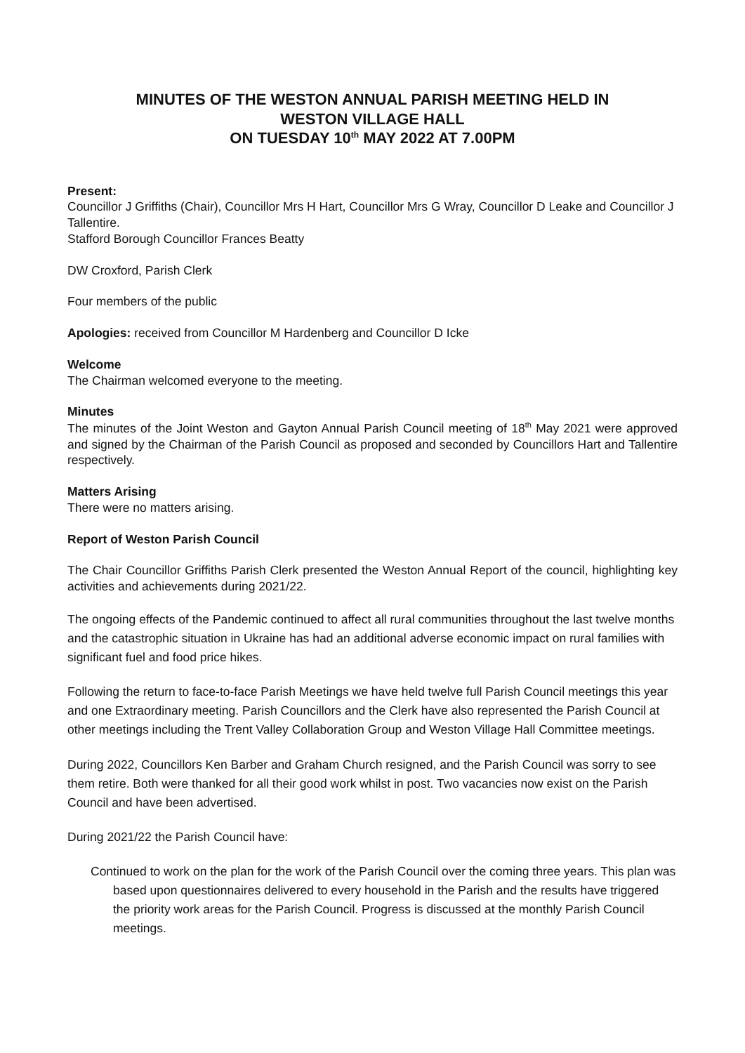MINUTES OF THE WESTON ANNUAL PARISH MEETING HELD IN
WESTON VILLAGE HALL
ON TUESDAY 10<sup>th</sup> MAY 2022 AT 7.00PM
Present:
Councillor J Griffiths (Chair), Councillor Mrs H Hart, Councillor Mrs G Wray, Councillor D Leake and Councillor J Tallentire.
Stafford Borough Councillor Frances Beatty
DW Croxford, Parish Clerk
Four members of the public
Apologies: received from Councillor M Hardenberg and Councillor D Icke
Welcome
The Chairman welcomed everyone to the meeting.
Minutes
The minutes of the Joint Weston and Gayton Annual Parish Council meeting of 18<sup>th</sup> May 2021 were approved and signed by the Chairman of the Parish Council as proposed and seconded by Councillors Hart and Tallentire respectively.
Matters Arising
There were no matters arising.
Report of Weston Parish Council
The Chair Councillor Griffiths Parish Clerk presented the Weston Annual Report of the council, highlighting key activities and achievements during 2021/22.
The ongoing effects of the Pandemic continued to affect all rural communities throughout the last twelve months and the catastrophic situation in Ukraine has had an additional adverse economic impact on rural families with significant fuel and food price hikes.
Following the return to face-to-face Parish Meetings we have held twelve full Parish Council meetings this year and one Extraordinary meeting. Parish Councillors and the Clerk have also represented the Parish Council at other meetings including the Trent Valley Collaboration Group and Weston Village Hall Committee meetings.
During 2022, Councillors Ken Barber and Graham Church resigned, and the Parish Council was sorry to see them retire. Both were thanked for all their good work whilst in post. Two vacancies now exist on the Parish Council and have been advertised.
During 2021/22 the Parish Council have:
Continued to work on the plan for the work of the Parish Council over the coming three years. This plan was based upon questionnaires delivered to every household in the Parish and the results have triggered the priority work areas for the Parish Council. Progress is discussed at the monthly Parish Council meetings.